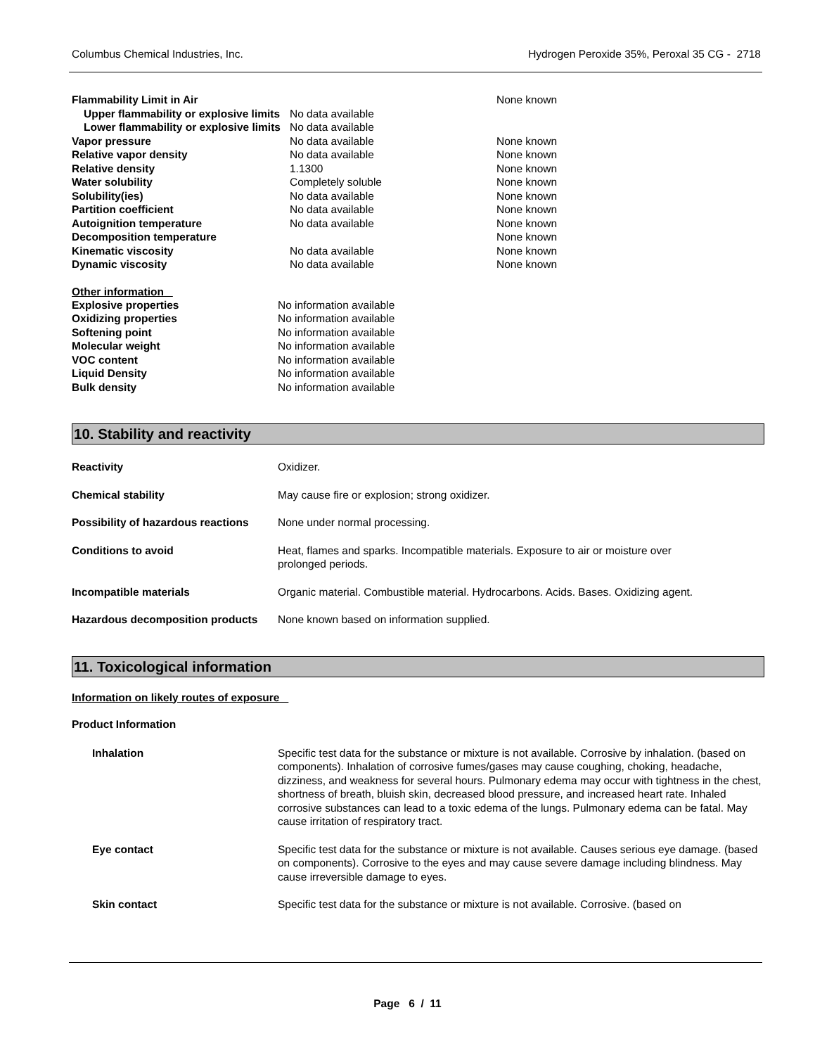Columbus Chemical Industries, Inc. Hydrogen Peroxide 35%, Peroxal 35 CG - 2718
| Flammability Limit in Air | | None known |
| Upper flammability or explosive limits | No data available | |
| Lower flammability or explosive limits | No data available | |
| Vapor pressure | No data available | None known |
| Relative vapor density | No data available | None known |
| Relative density | 1.1300 | None known |
| Water solubility | Completely soluble | None known |
| Solubility(ies) | No data available | None known |
| Partition coefficient | No data available | None known |
| Autoignition temperature | No data available | None known |
| Decomposition temperature | | None known |
| Kinematic viscosity | No data available | None known |
| Dynamic viscosity | No data available | None known |
Other information
| Explosive properties | No information available |
| Oxidizing properties | No information available |
| Softening point | No information available |
| Molecular weight | No information available |
| VOC content | No information available |
| Liquid Density | No information available |
| Bulk density | No information available |
10. Stability and reactivity
| Reactivity | Oxidizer. |
| Chemical stability | May cause fire or explosion; strong oxidizer. |
| Possibility of hazardous reactions | None under normal processing. |
| Conditions to avoid | Heat, flames and sparks. Incompatible materials. Exposure to air or moisture over prolonged periods. |
| Incompatible materials | Organic material. Combustible material. Hydrocarbons. Acids. Bases. Oxidizing agent. |
| Hazardous decomposition products | None known based on information supplied. |
11. Toxicological information
Information on likely routes of exposure
Product Information
| Inhalation | Specific test data for the substance or mixture is not available. Corrosive by inhalation. (based on components). Inhalation of corrosive fumes/gases may cause coughing, choking, headache, dizziness, and weakness for several hours. Pulmonary edema may occur with tightness in the chest, shortness of breath, bluish skin, decreased blood pressure, and increased heart rate. Inhaled corrosive substances can lead to a toxic edema of the lungs. Pulmonary edema can be fatal. May cause irritation of respiratory tract. |
| Eye contact | Specific test data for the substance or mixture is not available. Causes serious eye damage. (based on components). Corrosive to the eyes and may cause severe damage including blindness. May cause irreversible damage to eyes. |
| Skin contact | Specific test data for the substance or mixture is not available. Corrosive. (based on |
Page 6 / 11